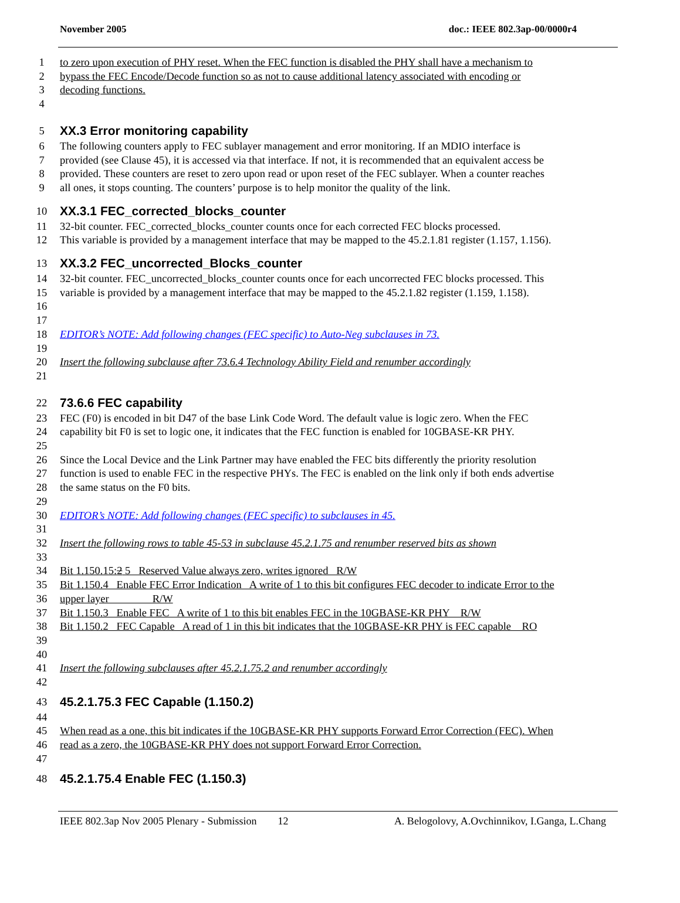November 2005 doc.: IEEE 802.3ap-00/0000r4
1 to zero upon execution of PHY reset. When the FEC function is disabled the PHY shall have a mechanism to
2 bypass the FEC Encode/Decode function so as not to cause additional latency associated with encoding or
3 decoding functions.
4
5 XX.3 Error monitoring capability
6 The following counters apply to FEC sublayer management and error monitoring. If an MDIO interface is
7 provided (see Clause 45), it is accessed via that interface. If not, it is recommended that an equivalent access be
8 provided. These counters are reset to zero upon read or upon reset of the FEC sublayer. When a counter reaches
9 all ones, it stops counting. The counters’ purpose is to help monitor the quality of the link.
10 XX.3.1 FEC_corrected_blocks_counter
11 32-bit counter. FEC_corrected_blocks_counter counts once for each corrected FEC blocks processed.
12 This variable is provided by a management interface that may be mapped to the 45.2.1.81 register (1.157, 1.156).
13 XX.3.2 FEC_uncorrected_Blocks_counter
14 32-bit counter. FEC_uncorrected_blocks_counter counts once for each uncorrected FEC blocks processed. This
15 variable is provided by a management interface that may be mapped to the 45.2.1.82 register (1.159, 1.158).
16
17
18 EDITOR’s NOTE: Add following changes (FEC specific) to Auto-Neg subclauses in 73.
19
20 Insert the following subclause after 73.6.4 Technology Ability Field and renumber accordingly
21
22 73.6.6 FEC capability
23 FEC (F0) is encoded in bit D47 of the base Link Code Word. The default value is logic zero. When the FEC
24 capability bit F0 is set to logic one, it indicates that the FEC function is enabled for 10GBASE-KR PHY.
25
26 Since the Local Device and the Link Partner may have enabled the FEC bits differently the priority resolution
27 function is used to enable FEC in the respective PHYs. The FEC is enabled on the link only if both ends advertise
28 the same status on the F0 bits.
29
30 EDITOR’s NOTE: Add following changes (FEC specific) to subclauses in 45.
31
32 Insert the following rows to table 45-53 in subclause 45.2.1.75 and renumber reserved bits as shown
33
34 Bit 1.150.15:2 5 Reserved Value always zero, writes ignored R/W
35 Bit 1.150.4 Enable FEC Error Indication A write of 1 to this bit configures FEC decoder to indicate Error to the
36 upper layer R/W
37 Bit 1.150.3 Enable FEC A write of 1 to this bit enables FEC in the 10GBASE-KR PHY R/W
38 Bit 1.150.2 FEC Capable A read of 1 in this bit indicates that the 10GBASE-KR PHY is FEC capable RO
39
40
41 Insert the following subclauses after 45.2.1.75.2 and renumber accordingly
42
43 45.2.1.75.3 FEC Capable (1.150.2)
44
45 When read as a one, this bit indicates if the 10GBASE-KR PHY supports Forward Error Correction (FEC). When
46 read as a zero, the 10GBASE-KR PHY does not support Forward Error Correction.
47
48 45.2.1.75.4 Enable FEC (1.150.3)
IEEE 802.3ap Nov 2005 Plenary - Submission 12 A. Belogolovy, A.Ovchinnikov, I.Ganga, L.Chang